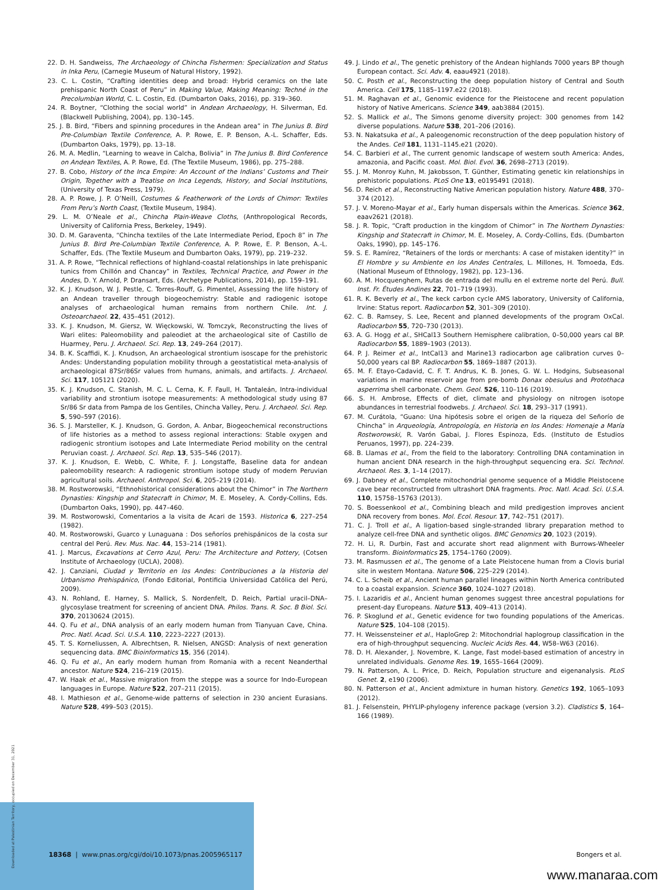22. D. H. Sandweiss, The Archaeology of Chincha Fishermen: Specialization and Status in Inka Peru, (Carnegie Museum of Natural History, 1992).
23. C. L. Costin, “Crafting identities deep and broad: Hybrid ceramics on the late prehispanic North Coast of Peru” in Making Value, Making Meaning: Techné in the Precolumbian World, C. L. Costin, Ed. (Dumbarton Oaks, 2016), pp. 319–360.
24. R. Boytner, “Clothing the social world” in Andean Archaeology, H. Silverman, Ed. (Blackwell Publishing, 2004), pp. 130–145.
25. J. B. Bird, “Fibers and spinning procedures in the Andean area” in The Junius B. Bird Pre-Columbian Textile Conference, A. P. Rowe, E. P. Benson, A.-L. Schaffer, Eds. (Dumbarton Oaks, 1979), pp. 13–18.
26. M. A. Medlin, “Learning to weave in Calcha, Bolivia” in The Junius B. Bird Conference on Andean Textiles, A. P. Rowe, Ed. (The Textile Museum, 1986), pp. 275–288.
27. B. Cobo, History of the Inca Empire: An Account of the Indians’ Customs and Their Origin, Together with a Treatise on Inca Legends, History, and Social Institutions, (University of Texas Press, 1979).
28. A. P. Rowe, J. P. O’Neill, Costumes & Featherwork of the Lords of Chimor: Textiles From Peru’s North Coast, (Textile Museum, 1984).
29. L. M. O’Neale et al., Chincha Plain-Weave Cloths, (Anthropological Records, University of California Press, Berkeley, 1949).
30. D. M. Garaventa, “Chincha textiles of the Late Intermediate Period, Epoch 8” in The Junius B. Bird Pre-Columbian Textile Conference, A. P. Rowe, E. P. Benson, A.-L. Schaffer, Eds. (The Textile Museum and Dumbarton Oaks, 1979), pp. 219–232.
31. A. P. Rowe, “Technical reflections of highland-coastal relationships in late prehispanic tunics from Chillón and Chancay” in Textiles, Technical Practice, and Power in the Andes, D. Y. Arnold, P. Dransart, Eds. (Archetype Publications, 2014), pp. 159–191.
32. K. J. Knudson, W. J. Pestle, C. Torres-Rouff, G. Pimentel, Assessing the life history of an Andean traveller through biogeochemistry: Stable and radiogenic isotope analyses of archaeological human remains from northern Chile. Int. J. Osteoarchaeol. 22, 435–451 (2012).
33. K. J. Knudson, M. Giersz, W. Więckowski, W. Tomczyk, Reconstructing the lives of Wari elites: Paleomobility and paleodiet at the archaeological site of Castillo de Huarmey, Peru. J. Archaeol. Sci. Rep. 13, 249–264 (2017).
34. B. K. Scaffidi, K. J. Knudson, An archaeological strontium isoscape for the prehistoric Andes: Understanding population mobility through a geostatistical meta-analysis of archaeological 87Sr/86Sr values from humans, animals, and artifacts. J. Archaeol. Sci. 117, 105121 (2020).
35. K. J. Knudson, C. Stanish, M. C. L. Cerna, K. F. Faull, H. Tantaleán, Intra-individual variability and strontium isotope measurements: A methodological study using 87 Sr/86 Sr data from Pampa de los Gentiles, Chincha Valley, Peru. J. Archaeol. Sci. Rep. 5, 590–597 (2016).
36. S. J. Marsteller, K. J. Knudson, G. Gordon, A. Anbar, Biogeochemical reconstructions of life histories as a method to assess regional interactions: Stable oxygen and radiogenic strontium isotopes and Late Intermediate Period mobility on the central Peruvian coast. J. Archaeol. Sci. Rep. 13, 535–546 (2017).
37. K. J. Knudson, E. Webb, C. White, F. J. Longstaffe, Baseline data for andean paleomobility research: A radiogenic strontium isotope study of modern Peruvian agricultural soils. Archaeol. Anthropol. Sci. 6, 205–219 (2014).
38. M. Rostworowski, “Ethnohistorical considerations about the Chimor” in The Northern Dynasties: Kingship and Statecraft in Chimor, M. E. Moseley, A. Cordy-Collins, Eds. (Dumbarton Oaks, 1990), pp. 447–460.
39. M. Rostworowski, Comentarios a la visita de Acari de 1593. Historica 6, 227–254 (1982).
40. M. Rostworowski, Guarco y Lunaguana : Dos señoríos prehispánicos de la costa sur central del Perú. Rev. Mus. Nac. 44, 153–214 (1981).
41. J. Marcus, Excavations at Cerro Azul, Peru: The Architecture and Pottery, (Cotsen Institute of Archaeology (UCLA), 2008).
42. J. Canziani, Ciudad y Territorio en los Andes: Contribuciones a la Historia del Urbanismo Prehispánico, (Fondo Editorial, Pontificia Universidad Católica del Perú, 2009).
43. N. Rohland, E. Harney, S. Mallick, S. Nordenfelt, D. Reich, Partial uracil–DNA–glycosylase treatment for screening of ancient DNA. Philos. Trans. R. Soc. B Biol. Sci. 370, 20130624 (2015).
44. Q. Fu et al., DNA analysis of an early modern human from Tianyuan Cave, China. Proc. Natl. Acad. Sci. U.S.A. 110, 2223–2227 (2013).
45. T. S. Korneliussen, A. Albrechtsen, R. Nielsen, ANGSD: Analysis of next generation sequencing data. BMC Bioinformatics 15, 356 (2014).
46. Q. Fu et al., An early modern human from Romania with a recent Neanderthal ancestor. Nature 524, 216–219 (2015).
47. W. Haak et al., Massive migration from the steppe was a source for Indo-European languages in Europe. Nature 522, 207–211 (2015).
48. I. Mathieson et al., Genome-wide patterns of selection in 230 ancient Eurasians. Nature 528, 499–503 (2015).
49. J. Lindo et al., The genetic prehistory of the Andean highlands 7000 years BP though European contact. Sci. Adv. 4, eaau4921 (2018).
50. C. Posth et al., Reconstructing the deep population history of Central and South America. Cell 175, 1185–1197.e22 (2018).
51. M. Raghavan et al., Genomic evidence for the Pleistocene and recent population history of Native Americans. Science 349, aab3884 (2015).
52. S. Mallick et al., The Simons genome diversity project: 300 genomes from 142 diverse populations. Nature 538, 201–206 (2016).
53. N. Nakatsuka et al., A paleogenomic reconstruction of the deep population history of the Andes. Cell 181, 1131–1145.e21 (2020).
54. C. Barbieri et al., The current genomic landscape of western south America: Andes, amazonia, and Pacific coast. Mol. Biol. Evol. 36, 2698–2713 (2019).
55. J. M. Monroy Kuhn, M. Jakobsson, T. Günther, Estimating genetic kin relationships in prehistoric populations. PLoS One 13, e0195491 (2018).
56. D. Reich et al., Reconstructing Native American population history. Nature 488, 370–374 (2012).
57. J. V. Moreno-Mayar et al., Early human dispersals within the Americas. Science 362, eaav2621 (2018).
58. J. R. Topic, “Craft production in the kingdom of Chimor” in The Northern Dynasties: Kingship and Statecraft in Chimor, M. E. Moseley, A. Cordy-Collins, Eds. (Dumbarton Oaks, 1990), pp. 145–176.
59. S. E. Ramírez, “Retainers of the lords or merchants: A case of mistaken identity?” in El Hombre y su Ambiente en los Andes Centrales, L. Millones, H. Tomoeda, Eds. (National Museum of Ethnology, 1982), pp. 123–136.
60. A. M. Hocquenghem, Rutas de entrada del mullu en el extreme norte del Perú. Bull. Inst. Fr. Études Andines 22, 701–719 (1993).
61. R. K. Beverly et al., The keck carbon cycle AMS laboratory, University of California, Irvine: Status report. Radiocarbon 52, 301–309 (2010).
62. C. B. Ramsey, S. Lee, Recent and planned developments of the program OxCal. Radiocarbon 55, 720–730 (2013).
63. A. G. Hogg et al., SHCal13 Southern Hemisphere calibration, 0–50,000 years cal BP. Radiocarbon 55, 1889–1903 (2013).
64. P. J. Reimer et al., IntCal13 and Marine13 radiocarbon age calibration curves 0–50,000 years cal BP. Radiocarbon 55, 1869–1887 (2013).
65. M. F. Etayo-Cadavid, C. F. T. Andrus, K. B. Jones, G. W. L. Hodgins, Subseasonal variations in marine reservoir age from pre-bomb Donax obesulus and Protothaca asperrima shell carbonate. Chem. Geol. 526, 110–116 (2019).
66. S. H. Ambrose, Effects of diet, climate and physiology on nitrogen isotope abundances in terrestrial foodwebs. J. Archaeol. Sci. 18, 293–317 (1991).
67. M. Curátola, “Guano: Una hipótesis sobre el origen de la riqueza del Señorío de Chincha” in Arqueología, Antropología, en Historia en los Andes: Homenaje a María Rostworowski, R. Varón Gabai, J. Flores Espinoza, Eds. (Instituto de Estudios Peruanos, 1997), pp. 224–239.
68. B. Llamas et al., From the field to the laboratory: Controlling DNA contamination in human ancient DNA research in the high-throughput sequencing era. Sci. Technol. Archaeol. Res. 3, 1–14 (2017).
69. J. Dabney et al., Complete mitochondrial genome sequence of a Middle Pleistocene cave bear reconstructed from ultrashort DNA fragments. Proc. Natl. Acad. Sci. U.S.A. 110, 15758–15763 (2013).
70. S. Boessenkool et al., Combining bleach and mild predigestion improves ancient DNA recovery from bones. Mol. Ecol. Resour. 17, 742–751 (2017).
71. C. J. Troll et al., A ligation-based single-stranded library preparation method to analyze cell-free DNA and synthetic oligos. BMC Genomics 20, 1023 (2019).
72. H. Li, R. Durbin, Fast and accurate short read alignment with Burrows-Wheeler transform. Bioinformatics 25, 1754–1760 (2009).
73. M. Rasmussen et al., The genome of a Late Pleistocene human from a Clovis burial site in western Montana. Nature 506, 225–229 (2014).
74. C. L. Scheib et al., Ancient human parallel lineages within North America contributed to a coastal expansion. Science 360, 1024–1027 (2018).
75. I. Lazaridis et al., Ancient human genomes suggest three ancestral populations for present-day Europeans. Nature 513, 409–413 (2014).
76. P. Skoglund et al., Genetic evidence for two founding populations of the Americas. Nature 525, 104–108 (2015).
77. H. Weissensteiner et al., HaploGrep 2: Mitochondrial haplogroup classification in the era of high-throughput sequencing. Nucleic Acids Res. 44, W58–W63 (2016).
78. D. H. Alexander, J. Novembre, K. Lange, Fast model-based estimation of ancestry in unrelated individuals. Genome Res. 19, 1655–1664 (2009).
79. N. Patterson, A. L. Price, D. Reich, Population structure and eigenanalysis. PLoS Genet. 2, e190 (2006).
80. N. Patterson et al., Ancient admixture in human history. Genetics 192, 1065–1093 (2012).
81. J. Felsenstein, PHYLIP-phylogeny inference package (version 3.2). Cladistics 5, 164–166 (1989).
Downloaded at Palestinian Territory, occupied on December 31, 2021
18368 | www.pnas.org/cgi/doi/10.1073/pnas.2005965117 Bongers et al.
www.manaraa.com